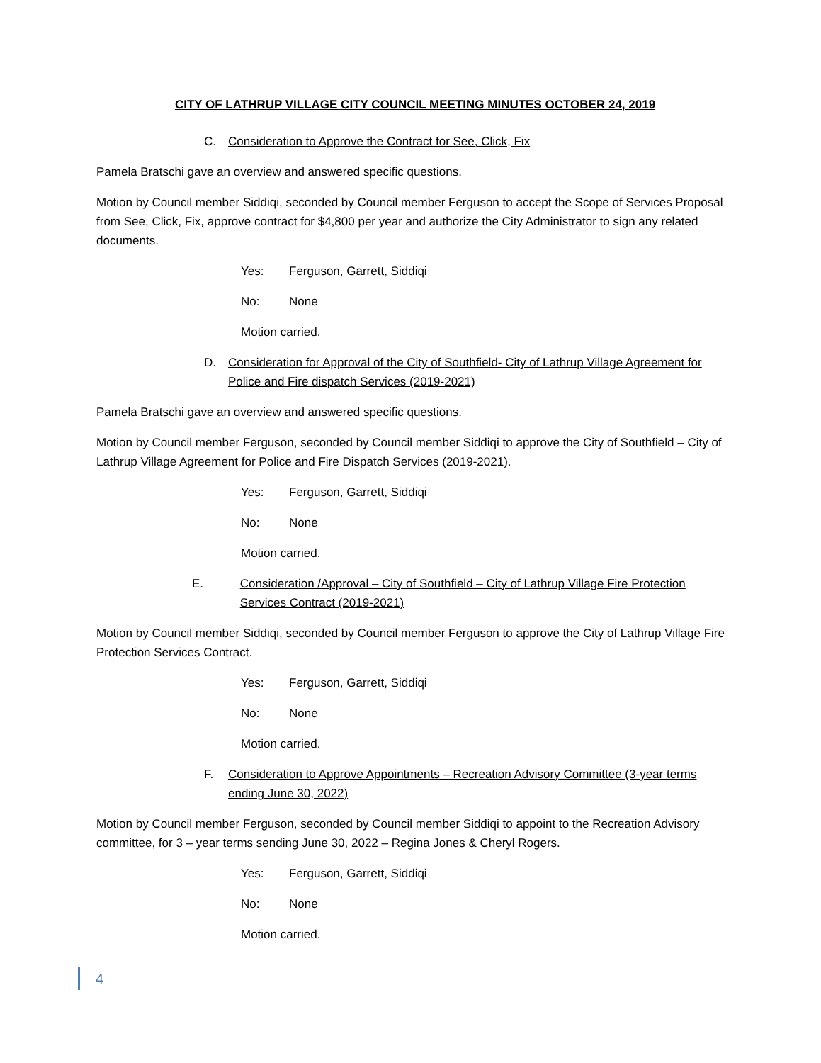CITY OF LATHRUP VILLAGE CITY COUNCIL MEETING MINUTES OCTOBER 24, 2019
C. Consideration to Approve the Contract for See, Click, Fix
Pamela Bratschi gave an overview and answered specific questions.
Motion by Council member Siddiqi, seconded by Council member Ferguson to accept the Scope of Services Proposal from See, Click, Fix, approve contract for $4,800 per year and authorize the City Administrator to sign any related documents.
Yes: Ferguson, Garrett, Siddiqi
No: None
Motion carried.
D. Consideration for Approval of the City of Southfield- City of Lathrup Village Agreement for Police and Fire dispatch Services (2019-2021)
Pamela Bratschi gave an overview and answered specific questions.
Motion by Council member Ferguson, seconded by Council member Siddiqi to approve the City of Southfield – City of Lathrup Village Agreement for Police and Fire Dispatch Services (2019-2021).
Yes: Ferguson, Garrett, Siddiqi
No: None
Motion carried.
E. Consideration /Approval – City of Southfield – City of Lathrup Village Fire Protection Services Contract (2019-2021)
Motion by Council member Siddiqi, seconded by Council member Ferguson to approve the City of Lathrup Village Fire Protection Services Contract.
Yes: Ferguson, Garrett, Siddiqi
No: None
Motion carried.
F. Consideration to Approve Appointments – Recreation Advisory Committee (3-year terms ending June 30, 2022)
Motion by Council member Ferguson, seconded by Council member Siddiqi to appoint to the Recreation Advisory committee, for 3 – year terms sending June 30, 2022 – Regina Jones & Cheryl Rogers.
Yes: Ferguson, Garrett, Siddiqi
No: None
Motion carried.
4